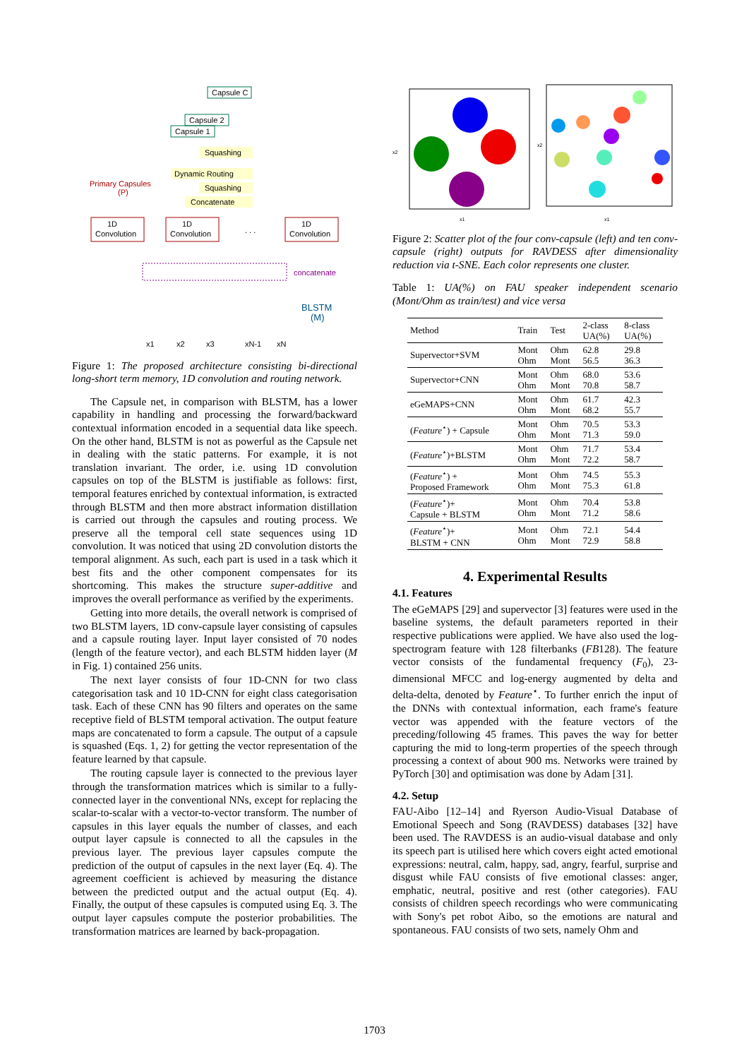Capsule C
Capsule 2
Capsule 1
Squashing
Dynamic Routing
Squashing
Concatenate
Primary Capsules
(P)
1D
Convolution
1D
Convolution
. . .
1D
Convolution
concatenate
BLSTM
(M)
x1
x2
x3
xN-1
xN
Figure 1: The proposed architecture consisting bi-directional long-short term memory, 1D convolution and routing network.
The Capsule net, in comparison with BLSTM, has a lower capability in handling and processing the forward/backward contextual information encoded in a sequential data like speech. On the other hand, BLSTM is not as powerful as the Capsule net in dealing with the static patterns. For example, it is not translation invariant. The order, i.e. using 1D convolution capsules on top of the BLSTM is justifiable as follows: first, temporal features enriched by contextual information, is extracted through BLSTM and then more abstract information distillation is carried out through the capsules and routing process. We preserve all the temporal cell state sequences using 1D convolution. It was noticed that using 2D convolution distorts the temporal alignment. As such, each part is used in a task which it best fits and the other component compensates for its shortcoming. This makes the structure super-additive and improves the overall performance as verified by the experiments.
Getting into more details, the overall network is comprised of two BLSTM layers, 1D conv-capsule layer consisting of capsules and a capsule routing layer. Input layer consisted of 70 nodes (length of the feature vector), and each BLSTM hidden layer (M in Fig. 1) contained 256 units.
The next layer consists of four 1D-CNN for two class categorisation task and 10 1D-CNN for eight class categorisation task. Each of these CNN has 90 filters and operates on the same receptive field of BLSTM temporal activation. The output feature maps are concatenated to form a capsule. The output of a capsule is squashed (Eqs. 1, 2) for getting the vector representation of the feature learned by that capsule.
The routing capsule layer is connected to the previous layer through the transformation matrices which is similar to a fully-connected layer in the conventional NNs, except for replacing the scalar-to-scalar with a vector-to-vector transform. The number of capsules in this layer equals the number of classes, and each output layer capsule is connected to all the capsules in the previous layer. The previous layer capsules compute the prediction of the output of capsules in the next layer (Eq. 4). The agreement coefficient is achieved by measuring the distance between the predicted output and the actual output (Eq. 4). Finally, the output of these capsules is computed using Eq. 3. The output layer capsules compute the posterior probabilities. The transformation matrices are learned by back-propagation.
x2
x1
x2
x1
Figure 2: Scatter plot of the four conv-capsule (left) and ten conv-capsule (right) outputs for RAVDESS after dimensionality reduction via t-SNE. Each color represents one cluster.
Table 1: UA(%) on FAU speaker independent scenario (Mont/Ohm as train/test) and vice versa
| Method | Train | Test | 2-class UA(%) | 8-class UA(%) |
| --- | --- | --- | --- | --- |
| Supervector+SVM | Mont Ohm | Ohm Mont | 62.8 56.5 | 29.8 36.3 |
| Supervector+CNN | Mont Ohm | Ohm Mont | 68.0 70.8 | 53.6 58.7 |
| eGeMAPS+CNN | Mont Ohm | Ohm Mont | 61.7 68.2 | 42.3 55.7 |
| ( Feature<sup>⋆</sup>) + Capsule | Mont Ohm | Ohm Mont | 70.5 71.3 | 53.3 59.0 |
| ( Feature<sup>⋆</sup>)+BLSTM | Mont Ohm | Ohm Mont | 71.7 72.2 | 53.4 58.7 |
| ( Feature<sup>⋆</sup>) + Proposed Framework | Mont Ohm | Ohm Mont | 74.5 75.3 | 55.3 61.8 |
| ( Feature<sup>⋆</sup>)+ Capsule + BLSTM | Mont Ohm | Ohm Mont | 70.4 71.2 | 53.8 58.6 |
| ( Feature<sup>⋆</sup>)+ BLSTM + CNN | Mont Ohm | Ohm Mont | 72.1 72.9 | 54.4 58.8 |
4. Experimental Results
4.1. Features
The eGeMAPS [29] and supervector [3] features were used in the baseline systems, the default parameters reported in their respective publications were applied. We have also used the log-spectrogram feature with 128 filterbanks (FB128). The feature vector consists of the fundamental frequency (F<sub>0</sub>), 23-dimensional MFCC and log-energy augmented by delta and delta-delta, denoted by Feature<sup>⋆</sup>. To further enrich the input of the DNNs with contextual information, each frame's feature vector was appended with the feature vectors of the preceding/following 45 frames. This paves the way for better capturing the mid to long-term properties of the speech through processing a context of about 900 ms. Networks were trained by PyTorch [30] and optimisation was done by Adam [31].
4.2. Setup
FAU-Aibo [12–14] and Ryerson Audio-Visual Database of Emotional Speech and Song (RAVDESS) databases [32] have been used. The RAVDESS is an audio-visual database and only its speech part is utilised here which covers eight acted emotional expressions: neutral, calm, happy, sad, angry, fearful, surprise and disgust while FAU consists of five emotional classes: anger, emphatic, neutral, positive and rest (other categories). FAU consists of children speech recordings who were communicating with Sony's pet robot Aibo, so the emotions are natural and spontaneous. FAU consists of two sets, namely Ohm and
1703